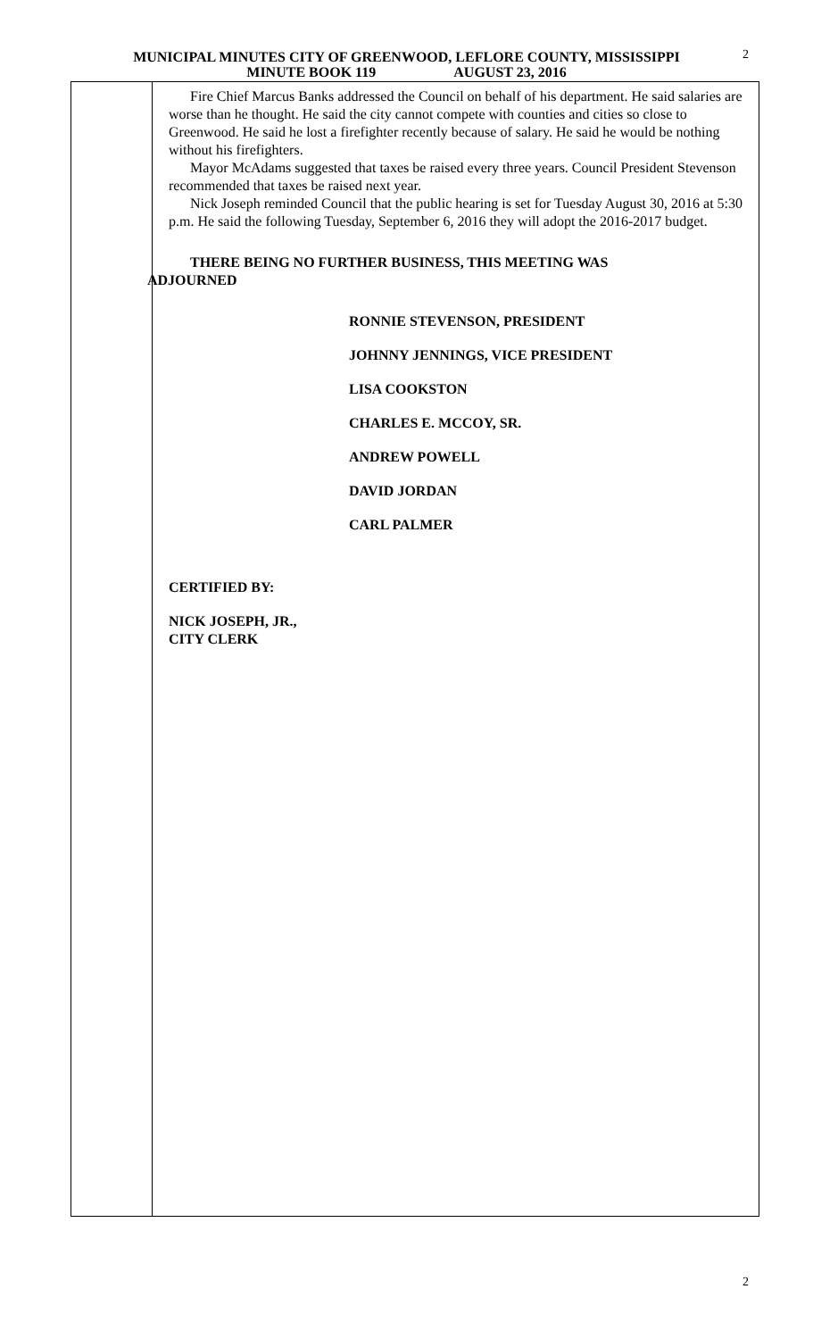2 MUNICIPAL MINUTES CITY OF GREENWOOD, LEFLORE COUNTY, MISSISSIPPI
MINUTE BOOK 119 AUGUST 23, 2016
Fire Chief Marcus Banks addressed the Council on behalf of his department. He said salaries are worse than he thought. He said the city cannot compete with counties and cities so close to Greenwood. He said he lost a firefighter recently because of salary. He said he would be nothing without his firefighters.
Mayor McAdams suggested that taxes be raised every three years. Council President Stevenson recommended that taxes be raised next year.
Nick Joseph reminded Council that the public hearing is set for Tuesday August 30, 2016 at 5:30 p.m. He said the following Tuesday, September 6, 2016 they will adopt the 2016-2017 budget.
THERE BEING NO FURTHER BUSINESS, THIS MEETING WAS
ADJOURNED
RONNIE STEVENSON, PRESIDENT
JOHNNY JENNINGS, VICE PRESIDENT
LISA COOKSTON
CHARLES E. MCCOY, SR.
ANDREW POWELL
DAVID JORDAN
CARL PALMER
CERTIFIED BY:
NICK JOSEPH, JR.,
CITY CLERK
2